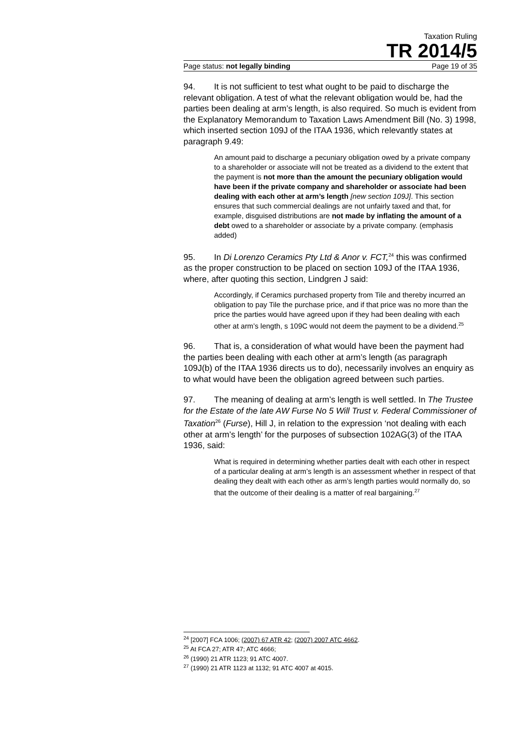Taxation Ruling
TR 2014/5
Page status: not legally binding Page 19 of 35
94. It is not sufficient to test what ought to be paid to discharge the relevant obligation. A test of what the relevant obligation would be, had the parties been dealing at arm’s length, is also required. So much is evident from the Explanatory Memorandum to Taxation Laws Amendment Bill (No. 3) 1998, which inserted section 109J of the ITAA 1936, which relevantly states at paragraph 9.49:
An amount paid to discharge a pecuniary obligation owed by a private company to a shareholder or associate will not be treated as a dividend to the extent that the payment is not more than the amount the pecuniary obligation would have been if the private company and shareholder or associate had been dealing with each other at arm’s length [new section 109J]. This section ensures that such commercial dealings are not unfairly taxed and that, for example, disguised distributions are not made by inflating the amount of a debt owed to a shareholder or associate by a private company. (emphasis added)
95. In Di Lorenzo Ceramics Pty Ltd & Anor v. FCT,<sup>24</sup> this was confirmed as the proper construction to be placed on section 109J of the ITAA 1936, where, after quoting this section, Lindgren J said:
Accordingly, if Ceramics purchased property from Tile and thereby incurred an obligation to pay Tile the purchase price, and if that price was no more than the price the parties would have agreed upon if they had been dealing with each other at arm’s length, s 109C would not deem the payment to be a dividend.<sup>25</sup>
96. That is, a consideration of what would have been the payment had the parties been dealing with each other at arm’s length (as paragraph 109J(b) of the ITAA 1936 directs us to do), necessarily involves an enquiry as to what would have been the obligation agreed between such parties.
97. The meaning of dealing at arm’s length is well settled. In The Trustee for the Estate of the late AW Furse No 5 Will Trust v. Federal Commissioner of Taxation<sup>26</sup> (Furse), Hill J, in relation to the expression ‘not dealing with each other at arm’s length’ for the purposes of subsection 102AG(3) of the ITAA 1936, said:
What is required in determining whether parties dealt with each other in respect of a particular dealing at arm’s length is an assessment whether in respect of that dealing they dealt with each other as arm’s length parties would normally do, so that the outcome of their dealing is a matter of real bargaining.<sup>27</sup>
<sup>24</sup> [2007] FCA 1006; (2007) 67 ATR 42; (2007) 2007 ATC 4662.
<sup>25</sup> At FCA 27; ATR 47; ATC 4666;
<sup>26</sup> (1990) 21 ATR 1123; 91 ATC 4007.
<sup>27</sup> (1990) 21 ATR 1123 at 1132; 91 ATC 4007 at 4015.